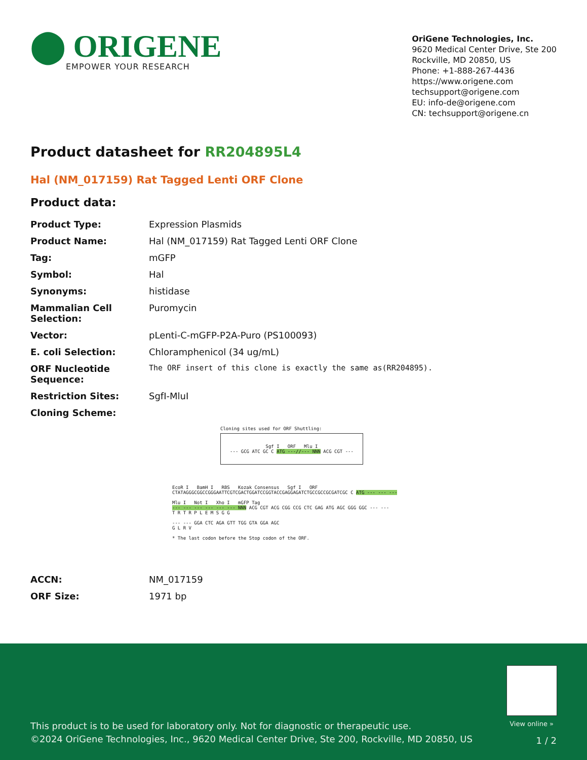⬤ ORIGENE
EMPOWER YOUR RESEARCH
OriGene Technologies, Inc.
9620 Medical Center Drive, Ste 200
Rockville, MD 20850, US
Phone: +1-888-267-4436
https://www.origene.com
techsupport@origene.com
EU: info-de@origene.com
CN: techsupport@origene.cn
Product datasheet for RR204895L4
Hal (NM_017159) Rat Tagged Lenti ORF Clone
Product data:
| Product Type: | Expression Plasmids |
| Product Name: | Hal (NM_017159) Rat Tagged Lenti ORF Clone |
| Tag: | mGFP |
| Symbol: | Hal |
| Synonyms: | histidase |
| Mammalian Cell Selection: | Puromycin |
| Vector: | pLenti-C-mGFP-P2A-Puro (PS100093) |
| E. coli Selection: | Chloramphenicol (34 ug/mL) |
| ORF Nucleotide Sequence: | The ORF insert of this clone is exactly the same as(RR204895). |
| Restriction Sites: | SgfI-MluI |
| Cloning Scheme: | |
Cloning sites used for ORF Shuttling:
Sgf I ORF Mlu I
--- GCG ATC GC C ATG ---//--- NNN ACG CGT ---
EcoR I BamH I RBS Kozak Consensus Sgf I ORF
CTATAGGGCGGCCGGGAATTCGTCGACTGGATCCGGTACCGAGGAGATCTGCCGCCGCGATCGC C ATG --- --- ---
Mlu I Not I Xho I mGFP Tag
--- --- --- --- --- --- NNN ACG CGT ACG CGG CCG CTC GAG ATG AGC GGG GGC --- ---
T R T R P L E M S G G
--- --- GGA CTC AGA GTT TGG GTA GGA AGC
G L R V
* The last codon before the Stop codon of the ORF.
| ACCN: | NM_017159 |
| ORF Size: | 1971 bp |
View online »
This product is to be used for laboratory only. Not for diagnostic or therapeutic use.
©2024 OriGene Technologies, Inc., 9620 Medical Center Drive, Ste 200, Rockville, MD 20850, US
1 / 2